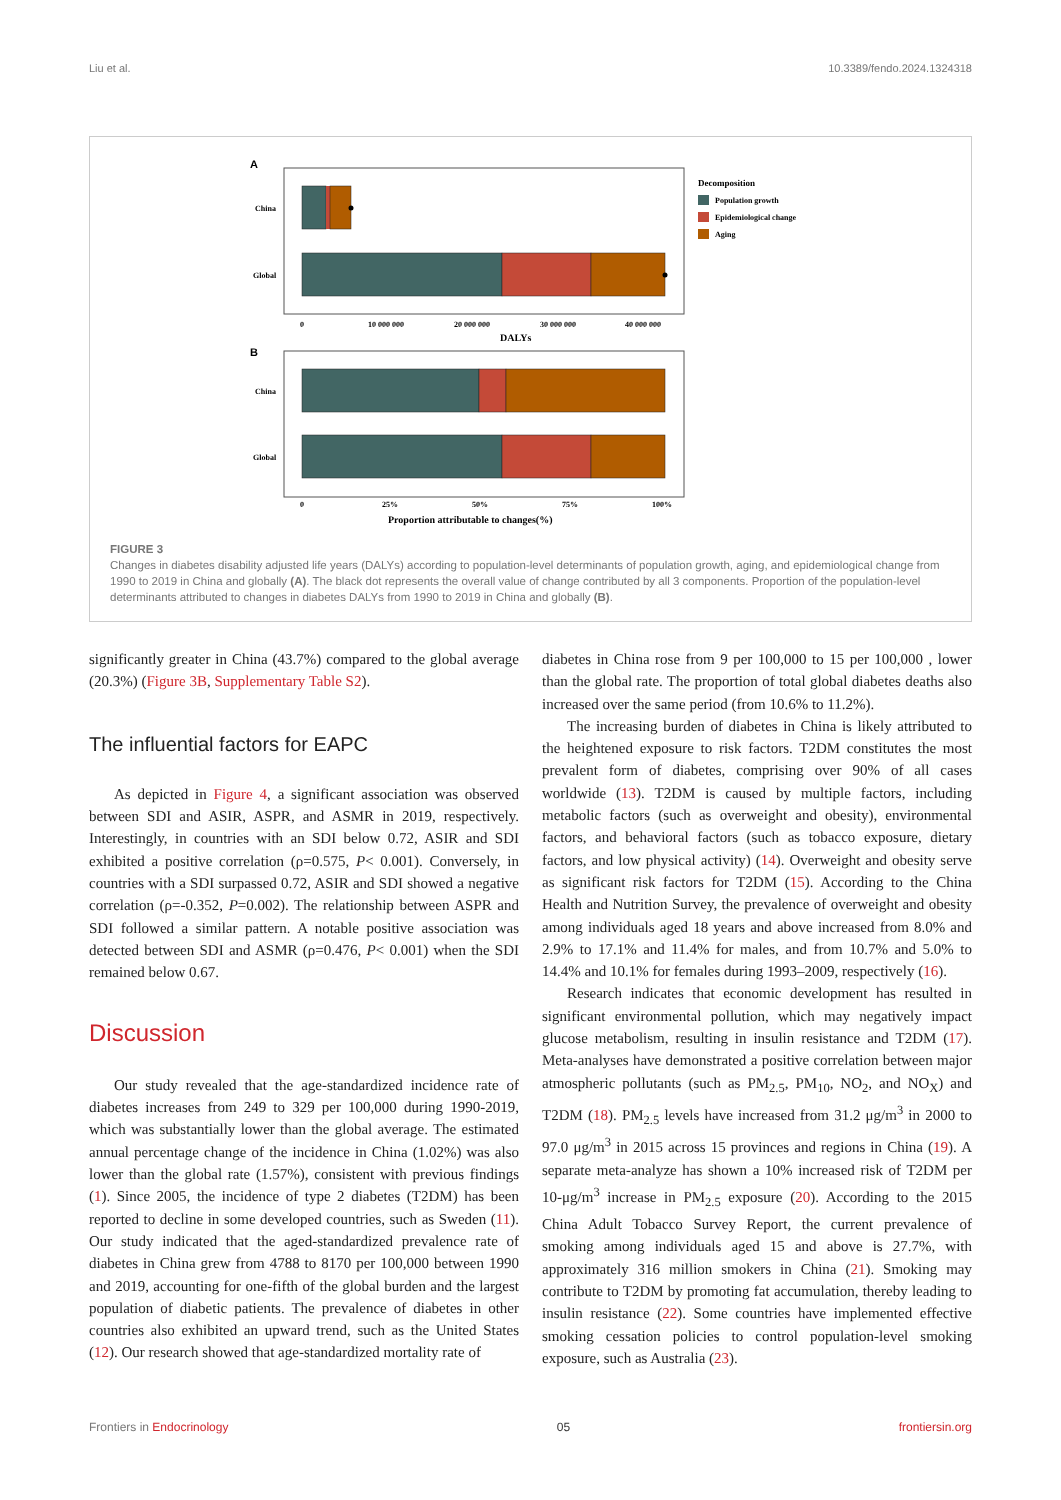Liu et al. 10.3389/fendo.2024.1324318
A
China
Global
0
10 000 000
20 000 000
30 000 000
40 000 000
DALYs
Decomposition
Population growth
Epidemiological change
Aging
B
China
Global
0
25%
50%
75%
100%
Proportion attributable to changes(%)
FIGURE 3
Changes in diabetes disability adjusted life years (DALYs) according to population-level determinants of population growth, aging, and epidemiological change from 1990 to 2019 in China and globally (A). The black dot represents the overall value of change contributed by all 3 components. Proportion of the population-level determinants attributed to changes in diabetes DALYs from 1990 to 2019 in China and globally (B).
significantly greater in China (43.7%) compared to the global average (20.3%) (Figure 3B, Supplementary Table S2).
The influential factors for EAPC
As depicted in Figure 4, a significant association was observed between SDI and ASIR, ASPR, and ASMR in 2019, respectively. Interestingly, in countries with an SDI below 0.72, ASIR and SDI exhibited a positive correlation (ρ=0.575, P< 0.001). Conversely, in countries with a SDI surpassed 0.72, ASIR and SDI showed a negative correlation (ρ=-0.352, P=0.002). The relationship between ASPR and SDI followed a similar pattern. A notable positive association was detected between SDI and ASMR (ρ=0.476, P< 0.001) when the SDI remained below 0.67.
Discussion
Our study revealed that the age-standardized incidence rate of diabetes increases from 249 to 329 per 100,000 during 1990-2019, which was substantially lower than the global average. The estimated annual percentage change of the incidence in China (1.02%) was also lower than the global rate (1.57%), consistent with previous findings (1). Since 2005, the incidence of type 2 diabetes (T2DM) has been reported to decline in some developed countries, such as Sweden (11). Our study indicated that the aged-standardized prevalence rate of diabetes in China grew from 4788 to 8170 per 100,000 between 1990 and 2019, accounting for one-fifth of the global burden and the largest population of diabetic patients. The prevalence of diabetes in other countries also exhibited an upward trend, such as the United States (12). Our research showed that age-standardized mortality rate of
diabetes in China rose from 9 per 100,000 to 15 per 100,000 , lower than the global rate. The proportion of total global diabetes deaths also increased over the same period (from 10.6% to 11.2%).
The increasing burden of diabetes in China is likely attributed to the heightened exposure to risk factors. T2DM constitutes the most prevalent form of diabetes, comprising over 90% of all cases worldwide (13). T2DM is caused by multiple factors, including metabolic factors (such as overweight and obesity), environmental factors, and behavioral factors (such as tobacco exposure, dietary factors, and low physical activity) (14). Overweight and obesity serve as significant risk factors for T2DM (15). According to the China Health and Nutrition Survey, the prevalence of overweight and obesity among individuals aged 18 years and above increased from 8.0% and 2.9% to 17.1% and 11.4% for males, and from 10.7% and 5.0% to 14.4% and 10.1% for females during 1993–2009, respectively (16).
Research indicates that economic development has resulted in significant environmental pollution, which may negatively impact glucose metabolism, resulting in insulin resistance and T2DM (17). Meta-analyses have demonstrated a positive correlation between major atmospheric pollutants (such as PM<sub>2.5</sub>, PM<sub>10</sub>, NO<sub>2</sub>, and NO<sub>X</sub>) and T2DM (18). PM<sub>2.5</sub> levels have increased from 31.2 μg/m<sup>3</sup> in 2000 to 97.0 μg/m<sup>3</sup> in 2015 across 15 provinces and regions in China (19). A separate meta-analyze has shown a 10% increased risk of T2DM per 10-μg/m<sup>3</sup> increase in PM<sub>2.5</sub> exposure (20). According to the 2015 China Adult Tobacco Survey Report, the current prevalence of smoking among individuals aged 15 and above is 27.7%, with approximately 316 million smokers in China (21). Smoking may contribute to T2DM by promoting fat accumulation, thereby leading to insulin resistance (22). Some countries have implemented effective smoking cessation policies to control population-level smoking exposure, such as Australia (23).
Frontiers in Endocrinology 05 frontiersin.org